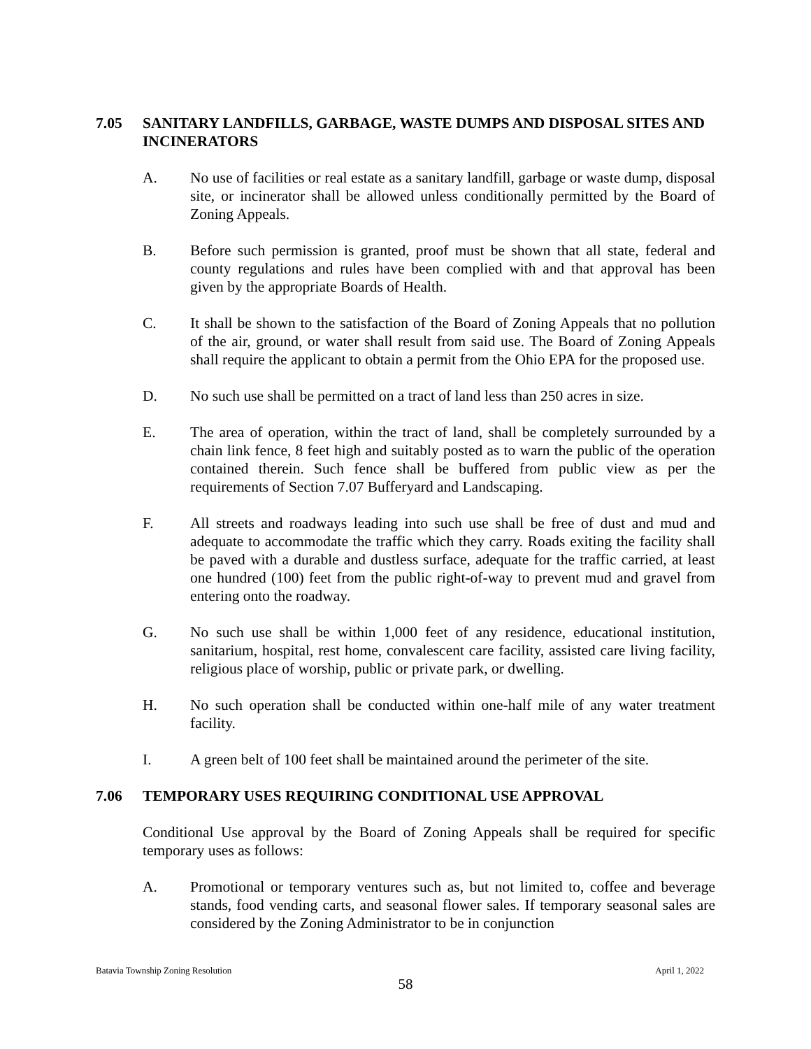7.05 SANITARY LANDFILLS, GARBAGE, WASTE DUMPS AND DISPOSAL SITES AND INCINERATORS
A. No use of facilities or real estate as a sanitary landfill, garbage or waste dump, disposal site, or incinerator shall be allowed unless conditionally permitted by the Board of Zoning Appeals.
B. Before such permission is granted, proof must be shown that all state, federal and county regulations and rules have been complied with and that approval has been given by the appropriate Boards of Health.
C. It shall be shown to the satisfaction of the Board of Zoning Appeals that no pollution of the air, ground, or water shall result from said use. The Board of Zoning Appeals shall require the applicant to obtain a permit from the Ohio EPA for the proposed use.
D. No such use shall be permitted on a tract of land less than 250 acres in size.
E. The area of operation, within the tract of land, shall be completely surrounded by a chain link fence, 8 feet high and suitably posted as to warn the public of the operation contained therein. Such fence shall be buffered from public view as per the requirements of Section 7.07 Bufferyard and Landscaping.
F. All streets and roadways leading into such use shall be free of dust and mud and adequate to accommodate the traffic which they carry. Roads exiting the facility shall be paved with a durable and dustless surface, adequate for the traffic carried, at least one hundred (100) feet from the public right-of-way to prevent mud and gravel from entering onto the roadway.
G. No such use shall be within 1,000 feet of any residence, educational institution, sanitarium, hospital, rest home, convalescent care facility, assisted care living facility, religious place of worship, public or private park, or dwelling.
H. No such operation shall be conducted within one-half mile of any water treatment facility.
I. A green belt of 100 feet shall be maintained around the perimeter of the site.
7.06 TEMPORARY USES REQUIRING CONDITIONAL USE APPROVAL
Conditional Use approval by the Board of Zoning Appeals shall be required for specific temporary uses as follows:
A. Promotional or temporary ventures such as, but not limited to, coffee and beverage stands, food vending carts, and seasonal flower sales. If temporary seasonal sales are considered by the Zoning Administrator to be in conjunction
Batavia Township Zoning Resolution April 1, 2022
58